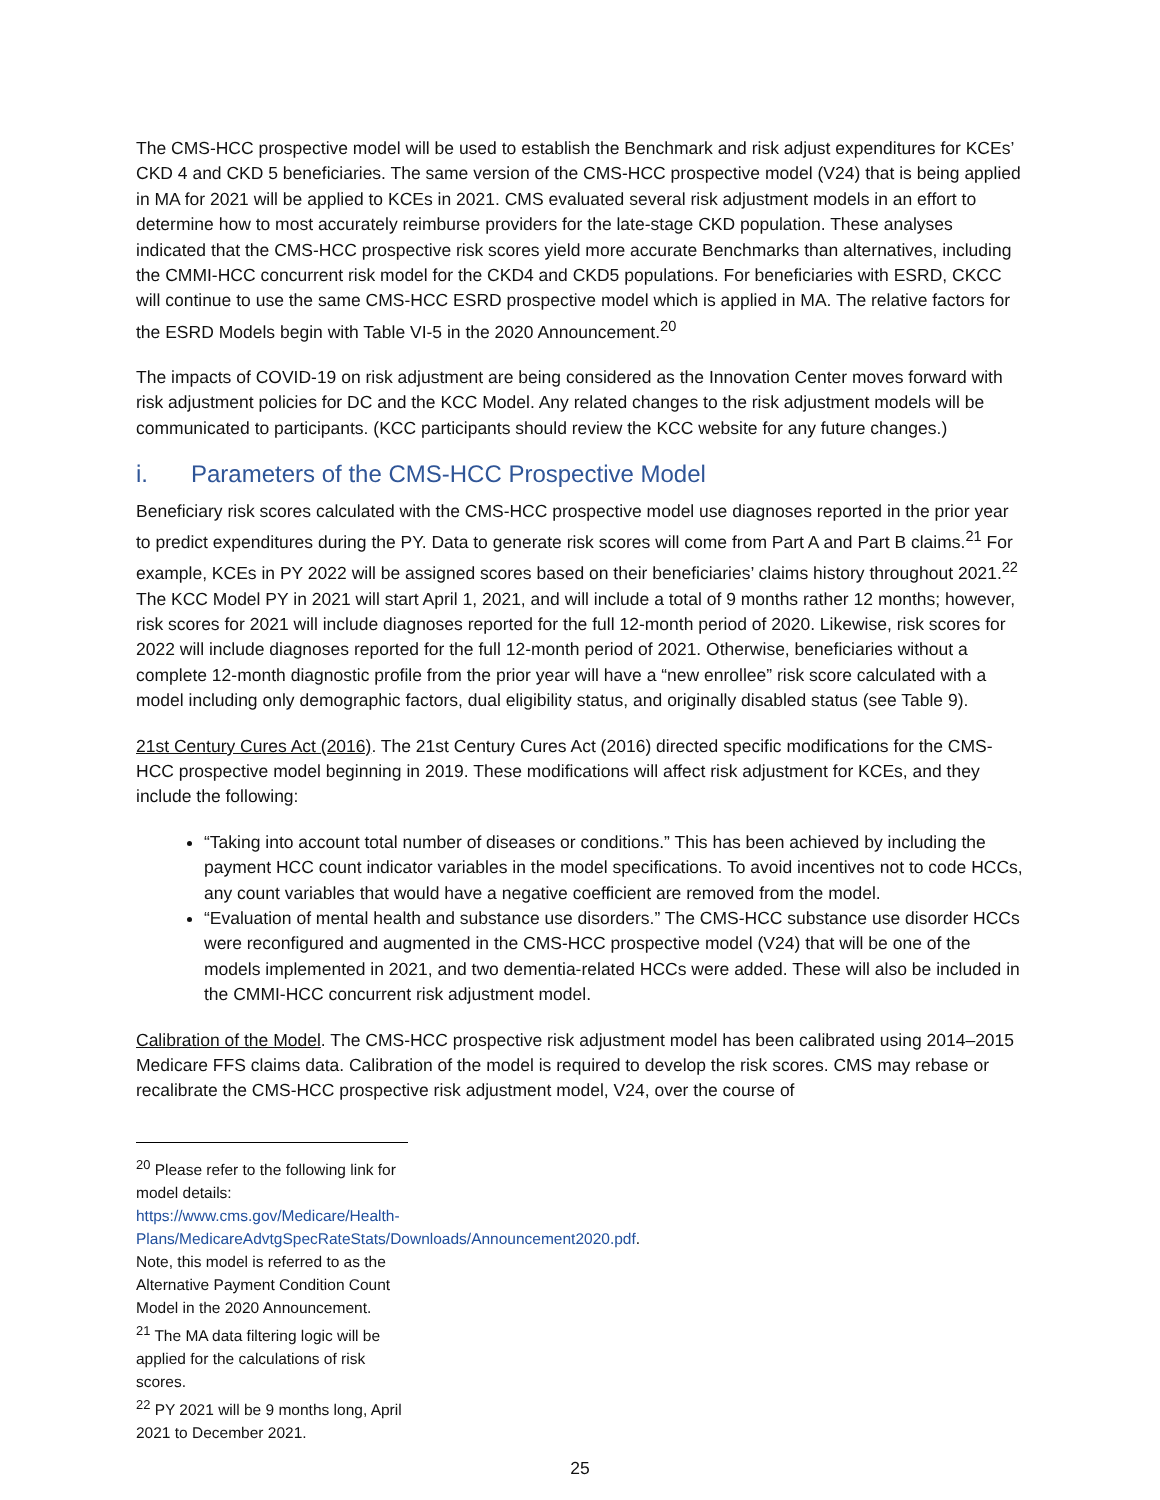The CMS-HCC prospective model will be used to establish the Benchmark and risk adjust expenditures for KCEs’ CKD 4 and CKD 5 beneficiaries. The same version of the CMS-HCC prospective model (V24) that is being applied in MA for 2021 will be applied to KCEs in 2021. CMS evaluated several risk adjustment models in an effort to determine how to most accurately reimburse providers for the late-stage CKD population. These analyses indicated that the CMS-HCC prospective risk scores yield more accurate Benchmarks than alternatives, including the CMMI-HCC concurrent risk model for the CKD4 and CKD5 populations. For beneficiaries with ESRD, CKCC will continue to use the same CMS-HCC ESRD prospective model which is applied in MA. The relative factors for the ESRD Models begin with Table VI-5 in the 2020 Announcement.<sup>20</sup>
The impacts of COVID-19 on risk adjustment are being considered as the Innovation Center moves forward with risk adjustment policies for DC and the KCC Model. Any related changes to the risk adjustment models will be communicated to participants. (KCC participants should review the KCC website for any future changes.)
i. Parameters of the CMS-HCC Prospective Model
Beneficiary risk scores calculated with the CMS-HCC prospective model use diagnoses reported in the prior year to predict expenditures during the PY. Data to generate risk scores will come from Part A and Part B claims.<sup>21</sup> For example, KCEs in PY 2022 will be assigned scores based on their beneficiaries’ claims history throughout 2021.<sup>22</sup> The KCC Model PY in 2021 will start April 1, 2021, and will include a total of 9 months rather 12 months; however, risk scores for 2021 will include diagnoses reported for the full 12-month period of 2020. Likewise, risk scores for 2022 will include diagnoses reported for the full 12-month period of 2021. Otherwise, beneficiaries without a complete 12-month diagnostic profile from the prior year will have a “new enrollee” risk score calculated with a model including only demographic factors, dual eligibility status, and originally disabled status (see Table 9).
21st Century Cures Act (2016). The 21st Century Cures Act (2016) directed specific modifications for the CMS-HCC prospective model beginning in 2019. These modifications will affect risk adjustment for KCEs, and they include the following:
“Taking into account total number of diseases or conditions.” This has been achieved by including the payment HCC count indicator variables in the model specifications. To avoid incentives not to code HCCs, any count variables that would have a negative coefficient are removed from the model.
“Evaluation of mental health and substance use disorders.” The CMS-HCC substance use disorder HCCs were reconfigured and augmented in the CMS-HCC prospective model (V24) that will be one of the models implemented in 2021, and two dementia-related HCCs were added. These will also be included in the CMMI-HCC concurrent risk adjustment model.
Calibration of the Model. The CMS-HCC prospective risk adjustment model has been calibrated using 2014–2015 Medicare FFS claims data. Calibration of the model is required to develop the risk scores. CMS may rebase or recalibrate the CMS-HCC prospective risk adjustment model, V24, over the course of
<sup>20</sup> Please refer to the following link for model details: https://www.cms.gov/Medicare/Health-Plans/MedicareAdvtgSpecRateStats/Downloads/Announcement2020.pdf. Note, this model is referred to as the Alternative Payment Condition Count Model in the 2020 Announcement.
<sup>21</sup> The MA data filtering logic will be applied for the calculations of risk scores.
<sup>22</sup> PY 2021 will be 9 months long, April 2021 to December 2021.
25